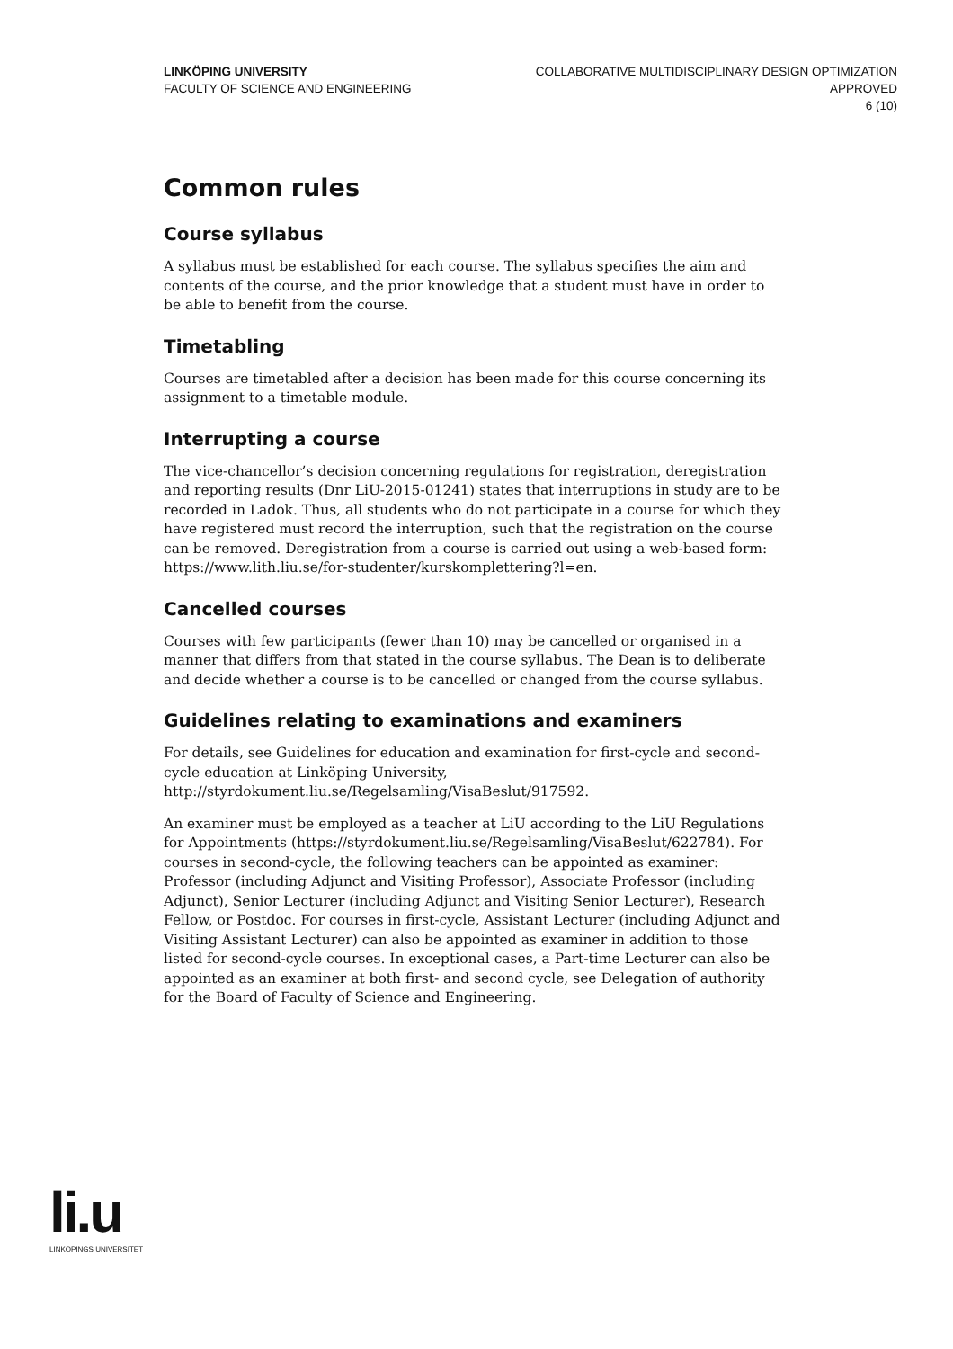LINKÖPING UNIVERSITY
FACULTY OF SCIENCE AND ENGINEERING
COLLABORATIVE MULTIDISCIPLINARY DESIGN OPTIMIZATION
APPROVED
6 (10)
Common rules
Course syllabus
A syllabus must be established for each course. The syllabus specifies the aim and contents of the course, and the prior knowledge that a student must have in order to be able to benefit from the course.
Timetabling
Courses are timetabled after a decision has been made for this course concerning its assignment to a timetable module.
Interrupting a course
The vice-chancellor’s decision concerning regulations for registration, deregistration and reporting results (Dnr LiU-2015-01241) states that interruptions in study are to be recorded in Ladok. Thus, all students who do not participate in a course for which they have registered must record the interruption, such that the registration on the course can be removed. Deregistration from a course is carried out using a web-based form: https://www.lith.liu.se/for-studenter/kurskomplettering?l=en.
Cancelled courses
Courses with few participants (fewer than 10) may be cancelled or organised in a manner that differs from that stated in the course syllabus. The Dean is to deliberate and decide whether a course is to be cancelled or changed from the course syllabus.
Guidelines relating to examinations and examiners
For details, see Guidelines for education and examination for first-cycle and second-cycle education at Linköping University, http://styrdokument.liu.se/Regelsamling/VisaBeslut/917592.
An examiner must be employed as a teacher at LiU according to the LiU Regulations for Appointments (https://styrdokument.liu.se/Regelsamling/VisaBeslut/622784). For courses in second-cycle, the following teachers can be appointed as examiner: Professor (including Adjunct and Visiting Professor), Associate Professor (including Adjunct), Senior Lecturer (including Adjunct and Visiting Senior Lecturer), Research Fellow, or Postdoc. For courses in first-cycle, Assistant Lecturer (including Adjunct and Visiting Assistant Lecturer) can also be appointed as examiner in addition to those listed for second-cycle courses. In exceptional cases, a Part-time Lecturer can also be appointed as an examiner at both first- and second cycle, see Delegation of authority for the Board of Faculty of Science and Engineering.
li.u
LINKÖPINGS UNIVERSITET